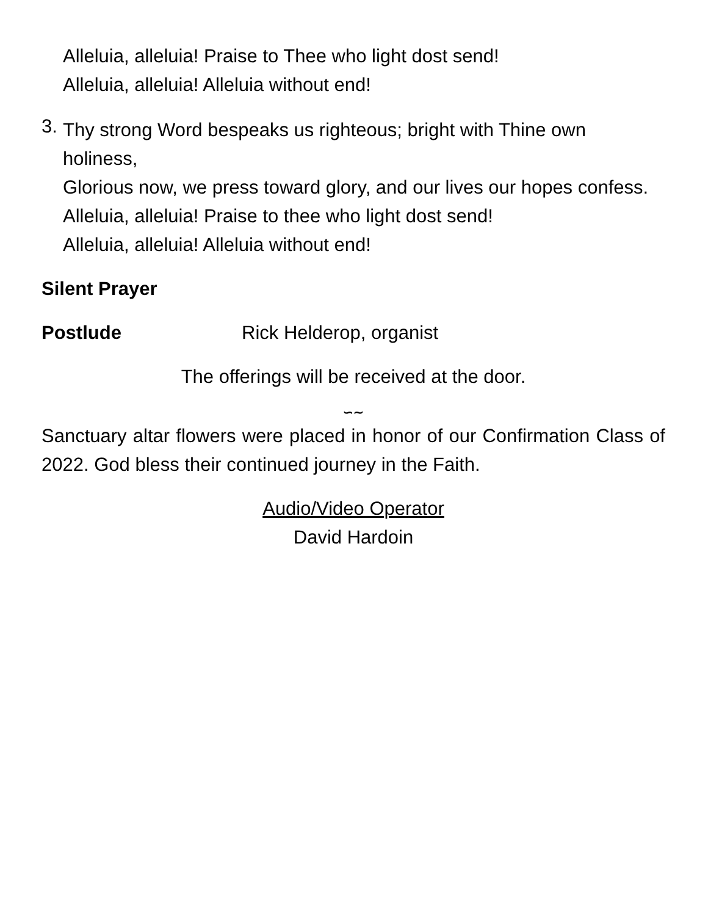Alleluia, alleluia! Praise to Thee who light dost send!
Alleluia, alleluia! Alleluia without end!
3.
Thy strong Word bespeaks us righteous; bright with Thine own holiness,
Glorious now, we press toward glory, and our lives our hopes confess.
Alleluia, alleluia! Praise to thee who light dost send!
Alleluia, alleluia! Alleluia without end!
Silent Prayer
Postlude Rick Helderop, organist
The offerings will be received at the door.
∽∼
Sanctuary altar flowers were placed in honor of our Confirmation Class of 2022. God bless their continued journey in the Faith.
Audio/Video Operator
David Hardoin